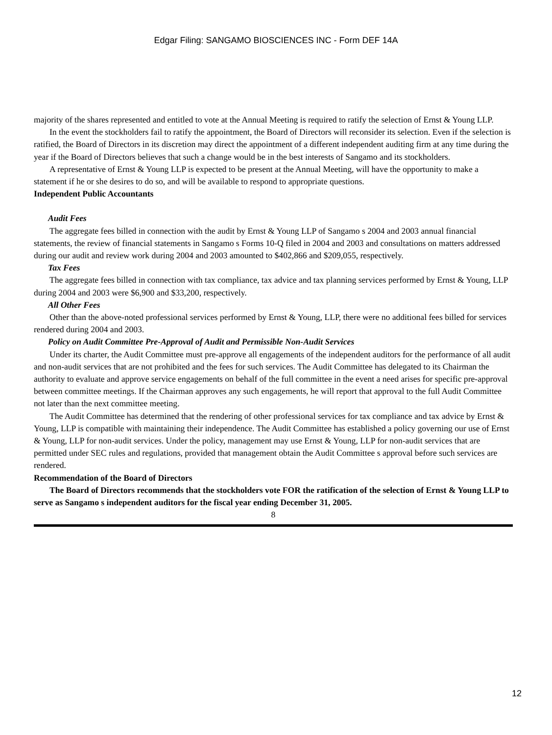Edgar Filing: SANGAMO BIOSCIENCES INC - Form DEF 14A
majority of the shares represented and entitled to vote at the Annual Meeting is required to ratify the selection of Ernst & Young LLP.
In the event the stockholders fail to ratify the appointment, the Board of Directors will reconsider its selection. Even if the selection is ratified, the Board of Directors in its discretion may direct the appointment of a different independent auditing firm at any time during the year if the Board of Directors believes that such a change would be in the best interests of Sangamo and its stockholders.
A representative of Ernst & Young LLP is expected to be present at the Annual Meeting, will have the opportunity to make a statement if he or she desires to do so, and will be available to respond to appropriate questions.
Independent Public Accountants
Audit Fees
The aggregate fees billed in connection with the audit by Ernst & Young LLP of Sangamo s 2004 and 2003 annual financial statements, the review of financial statements in Sangamo s Forms 10-Q filed in 2004 and 2003 and consultations on matters addressed during our audit and review work during 2004 and 2003 amounted to $402,866 and $209,055, respectively.
Tax Fees
The aggregate fees billed in connection with tax compliance, tax advice and tax planning services performed by Ernst & Young, LLP during 2004 and 2003 were $6,900 and $33,200, respectively.
All Other Fees
Other than the above-noted professional services performed by Ernst & Young, LLP, there were no additional fees billed for services rendered during 2004 and 2003.
Policy on Audit Committee Pre-Approval of Audit and Permissible Non-Audit Services
Under its charter, the Audit Committee must pre-approve all engagements of the independent auditors for the performance of all audit and non-audit services that are not prohibited and the fees for such services. The Audit Committee has delegated to its Chairman the authority to evaluate and approve service engagements on behalf of the full committee in the event a need arises for specific pre-approval between committee meetings. If the Chairman approves any such engagements, he will report that approval to the full Audit Committee not later than the next committee meeting.
The Audit Committee has determined that the rendering of other professional services for tax compliance and tax advice by Ernst & Young, LLP is compatible with maintaining their independence. The Audit Committee has established a policy governing our use of Ernst & Young, LLP for non-audit services. Under the policy, management may use Ernst & Young, LLP for non-audit services that are permitted under SEC rules and regulations, provided that management obtain the Audit Committee s approval before such services are rendered.
Recommendation of the Board of Directors
The Board of Directors recommends that the stockholders vote FOR the ratification of the selection of Ernst & Young LLP to serve as Sangamo s independent auditors for the fiscal year ending December 31, 2005.
8
12